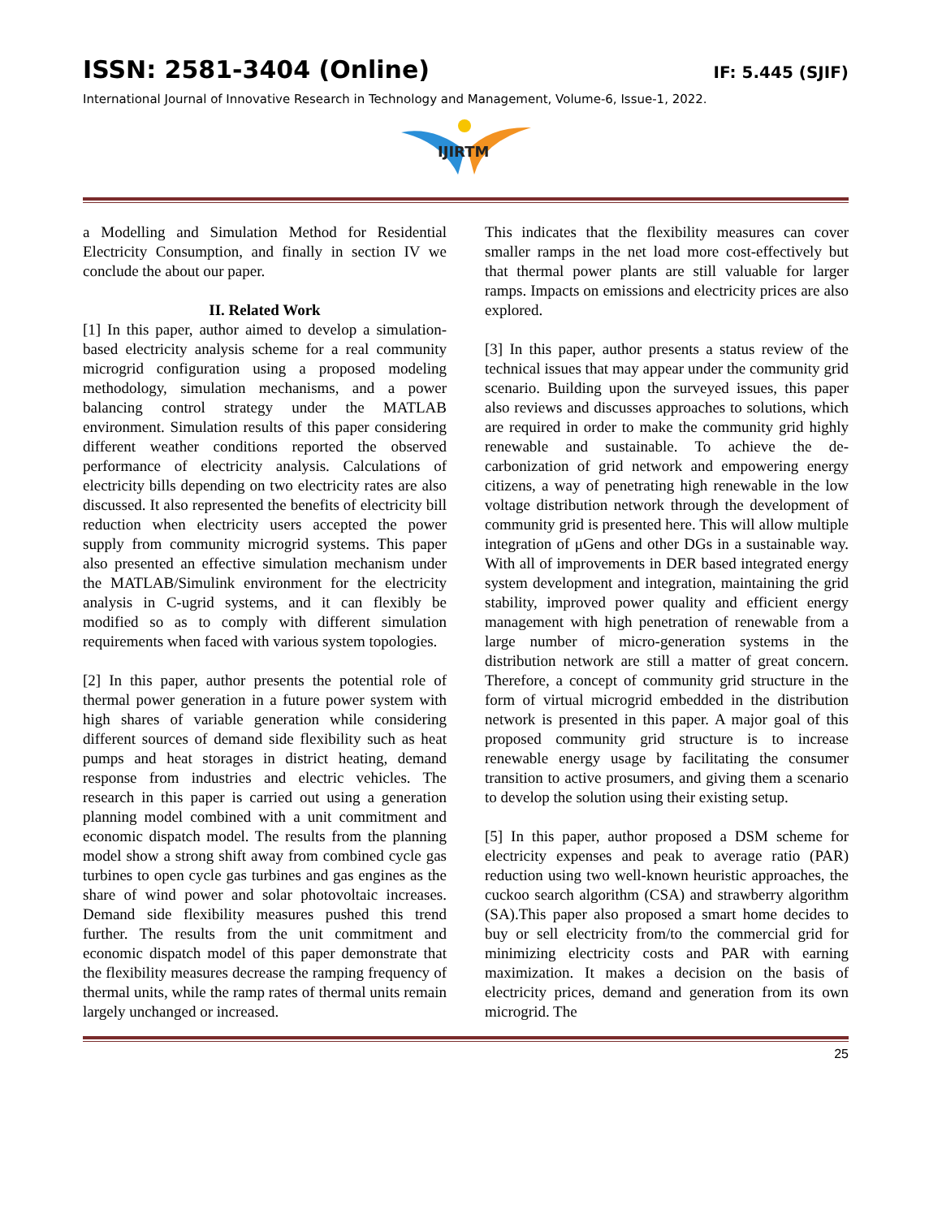ISSN: 2581-3404 (Online) IF: 5.445 (SJIF)
International Journal of Innovative Research in Technology and Management, Volume-6, Issue-1, 2022.
IJIRTM
a Modelling and Simulation Method for Residential Electricity Consumption, and finally in section IV we conclude the about our paper.
II. Related Work
[1] In this paper, author aimed to develop a simulation-based electricity analysis scheme for a real community microgrid configuration using a proposed modeling methodology, simulation mechanisms, and a power balancing control strategy under the MATLAB environment. Simulation results of this paper considering different weather conditions reported the observed performance of electricity analysis. Calculations of electricity bills depending on two electricity rates are also discussed. It also represented the benefits of electricity bill reduction when electricity users accepted the power supply from community microgrid systems. This paper also presented an effective simulation mechanism under the MATLAB/Simulink environment for the electricity analysis in C-ugrid systems, and it can flexibly be modified so as to comply with different simulation requirements when faced with various system topologies.
[2] In this paper, author presents the potential role of thermal power generation in a future power system with high shares of variable generation while considering different sources of demand side flexibility such as heat pumps and heat storages in district heating, demand response from industries and electric vehicles. The research in this paper is carried out using a generation planning model combined with a unit commitment and economic dispatch model. The results from the planning model show a strong shift away from combined cycle gas turbines to open cycle gas turbines and gas engines as the share of wind power and solar photovoltaic increases. Demand side flexibility measures pushed this trend further. The results from the unit commitment and economic dispatch model of this paper demonstrate that the flexibility measures decrease the ramping frequency of thermal units, while the ramp rates of thermal units remain largely unchanged or increased.
This indicates that the flexibility measures can cover smaller ramps in the net load more cost-effectively but that thermal power plants are still valuable for larger ramps. Impacts on emissions and electricity prices are also explored.
[3] In this paper, author presents a status review of the technical issues that may appear under the community grid scenario. Building upon the surveyed issues, this paper also reviews and discusses approaches to solutions, which are required in order to make the community grid highly renewable and sustainable. To achieve the de-carbonization of grid network and empowering energy citizens, a way of penetrating high renewable in the low voltage distribution network through the development of community grid is presented here. This will allow multiple integration of μGens and other DGs in a sustainable way. With all of improvements in DER based integrated energy system development and integration, maintaining the grid stability, improved power quality and efficient energy management with high penetration of renewable from a large number of micro-generation systems in the distribution network are still a matter of great concern. Therefore, a concept of community grid structure in the form of virtual microgrid embedded in the distribution network is presented in this paper. A major goal of this proposed community grid structure is to increase renewable energy usage by facilitating the consumer transition to active prosumers, and giving them a scenario to develop the solution using their existing setup.
[5] In this paper, author proposed a DSM scheme for electricity expenses and peak to average ratio (PAR) reduction using two well-known heuristic approaches, the cuckoo search algorithm (CSA) and strawberry algorithm (SA).This paper also proposed a smart home decides to buy or sell electricity from/to the commercial grid for minimizing electricity costs and PAR with earning maximization. It makes a decision on the basis of electricity prices, demand and generation from its own microgrid. The
25